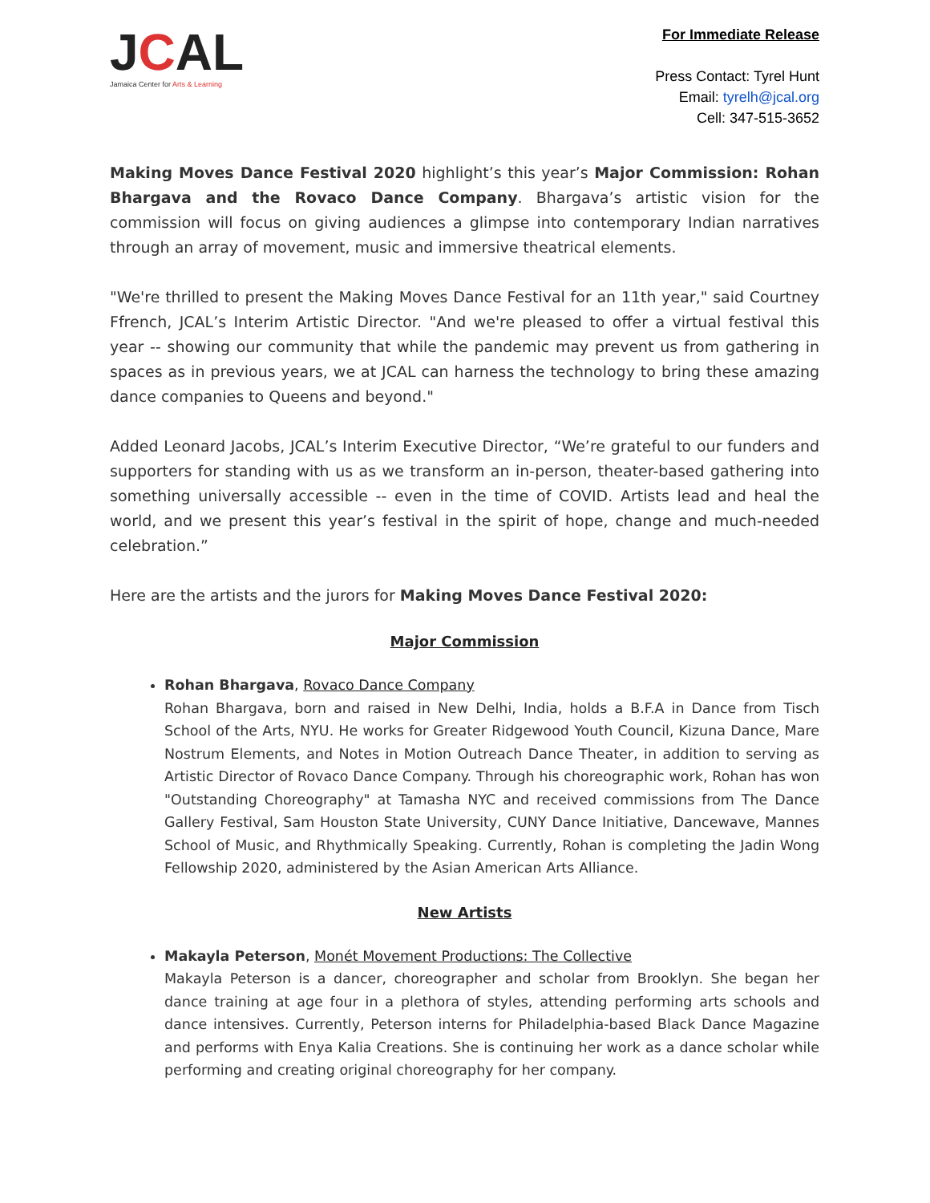JCAL
Jamaica Center for Arts & Learning
For Immediate Release
Press Contact: Tyrel Hunt
Email: tyrelh@jcal.org
Cell: 347-515-3652
Making Moves Dance Festival 2020 highlight’s this year’s Major Commission: Rohan Bhargava and the Rovaco Dance Company. Bhargava’s artistic vision for the commission will focus on giving audiences a glimpse into contemporary Indian narratives through an array of movement, music and immersive theatrical elements.
"We're thrilled to present the Making Moves Dance Festival for an 11th year," said Courtney Ffrench, JCAL’s Interim Artistic Director. "And we're pleased to offer a virtual festival this year -- showing our community that while the pandemic may prevent us from gathering in spaces as in previous years, we at JCAL can harness the technology to bring these amazing dance companies to Queens and beyond."
Added Leonard Jacobs, JCAL’s Interim Executive Director, “We’re grateful to our funders and supporters for standing with us as we transform an in-person, theater-based gathering into something universally accessible -- even in the time of COVID. Artists lead and heal the world, and we present this year’s festival in the spirit of hope, change and much-needed celebration.”
Here are the artists and the jurors for Making Moves Dance Festival 2020:
Major Commission
Rohan Bhargava, Rovaco Dance Company
Rohan Bhargava, born and raised in New Delhi, India, holds a B.F.A in Dance from Tisch School of the Arts, NYU. He works for Greater Ridgewood Youth Council, Kizuna Dance, Mare Nostrum Elements, and Notes in Motion Outreach Dance Theater, in addition to serving as Artistic Director of Rovaco Dance Company. Through his choreographic work, Rohan has won "Outstanding Choreography" at Tamasha NYC and received commissions from The Dance Gallery Festival, Sam Houston State University, CUNY Dance Initiative, Dancewave, Mannes School of Music, and Rhythmically Speaking. Currently, Rohan is completing the Jadin Wong Fellowship 2020, administered by the Asian American Arts Alliance.
New Artists
Makayla Peterson, Monét Movement Productions: The Collective
Makayla Peterson is a dancer, choreographer and scholar from Brooklyn. She began her dance training at age four in a plethora of styles, attending performing arts schools and dance intensives. Currently, Peterson interns for Philadelphia-based Black Dance Magazine and performs with Enya Kalia Creations. She is continuing her work as a dance scholar while performing and creating original choreography for her company.